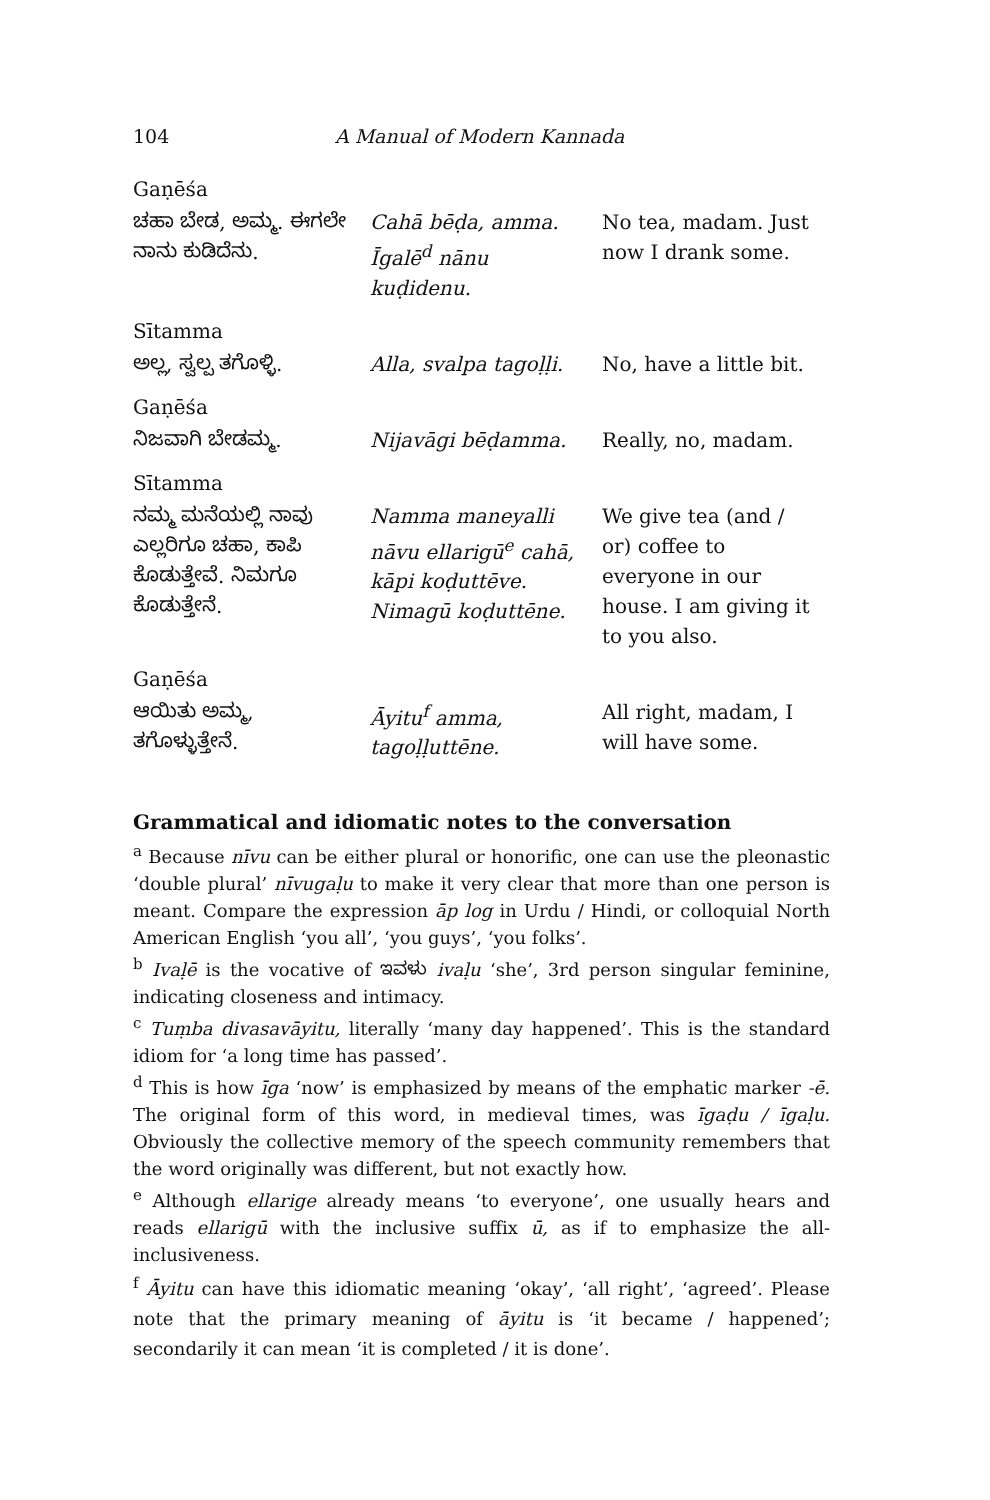104 A Manual of Modern Kannada
Gaṇēśa
| ಚಹಾ ಬೇಡ, ಅಮ್ಮ. ಈಗಲೇ ನಾನು ಕುಡಿದೆನು. | Cahā bēḍa, amma. Īgalē<sup>d</sup> nānu kuḍidenu. | No tea, madam. Just now I drank some. |
Sītamma
| ಅಲ್ಲ, ಸ್ವಲ್ಪ ತಗೊಳ್ಳಿ. | Alla, svalpa tagoḷḷi. | No, have a little bit. |
Gaṇēśa
| ನಿಜವಾಗಿ ಬೇಡಮ್ಮ. | Nijavāgi bēḍamma. | Really, no, madam. |
Sītamma
| ನಮ್ಮ ಮನೆಯಲ್ಲಿ ನಾವು ಎಲ್ಲರಿಗೂ ಚಹಾ, ಕಾಪಿ ಕೊಡುತ್ತೇವೆ. ನಿಮಗೂ ಕೊಡುತ್ತೇನೆ. | Namma maneyalli nāvu ellarigū<sup>e</sup> cahā, kāpi koḍuttēve. Nimagū koḍuttēne. | We give tea (and / or) coffee to everyone in our house. I am giving it to you also. |
Gaṇēśa
| ಆಯಿತು ಅಮ್ಮ, ತಗೊಳ್ಳುತ್ತೇನೆ. | Āyitu<sup>f</sup> amma, tagoḷḷuttēne. | All right, madam, I will have some. |
Grammatical and idiomatic notes to the conversation
<sup>a</sup> Because nīvu can be either plural or honorific, one can use the pleonastic ‘double plural’ nīvugaḷu to make it very clear that more than one person is meant. Compare the expression āp log in Urdu / Hindi, or colloquial North American English ‘you all’, ‘you guys’, ‘you folks’.
<sup>b</sup> Ivaḷē is the vocative of ಇವಳು ivaḷu ‘she’, 3rd person singular feminine, indicating closeness and intimacy.
<sup>c</sup> Tuṃba divasavāyitu, literally ‘many day happened’. This is the standard idiom for ‘a long time has passed’.
<sup>d</sup> This is how īga ‘now’ is emphasized by means of the emphatic marker -ē. The original form of this word, in medieval times, was īgaḍu / īgaḷu. Obviously the collective memory of the speech community remembers that the word originally was different, but not exactly how.
<sup>e</sup> Although ellarige already means ‘to everyone’, one usually hears and reads ellarigū with the inclusive suffix ū, as if to emphasize the all-inclusiveness.
<sup>f</sup> Āyitu can have this idiomatic meaning ‘okay’, ‘all right’, ‘agreed’. Please note that the primary meaning of āyitu is ‘it became / happened’; secondarily it can mean ‘it is completed / it is done’.